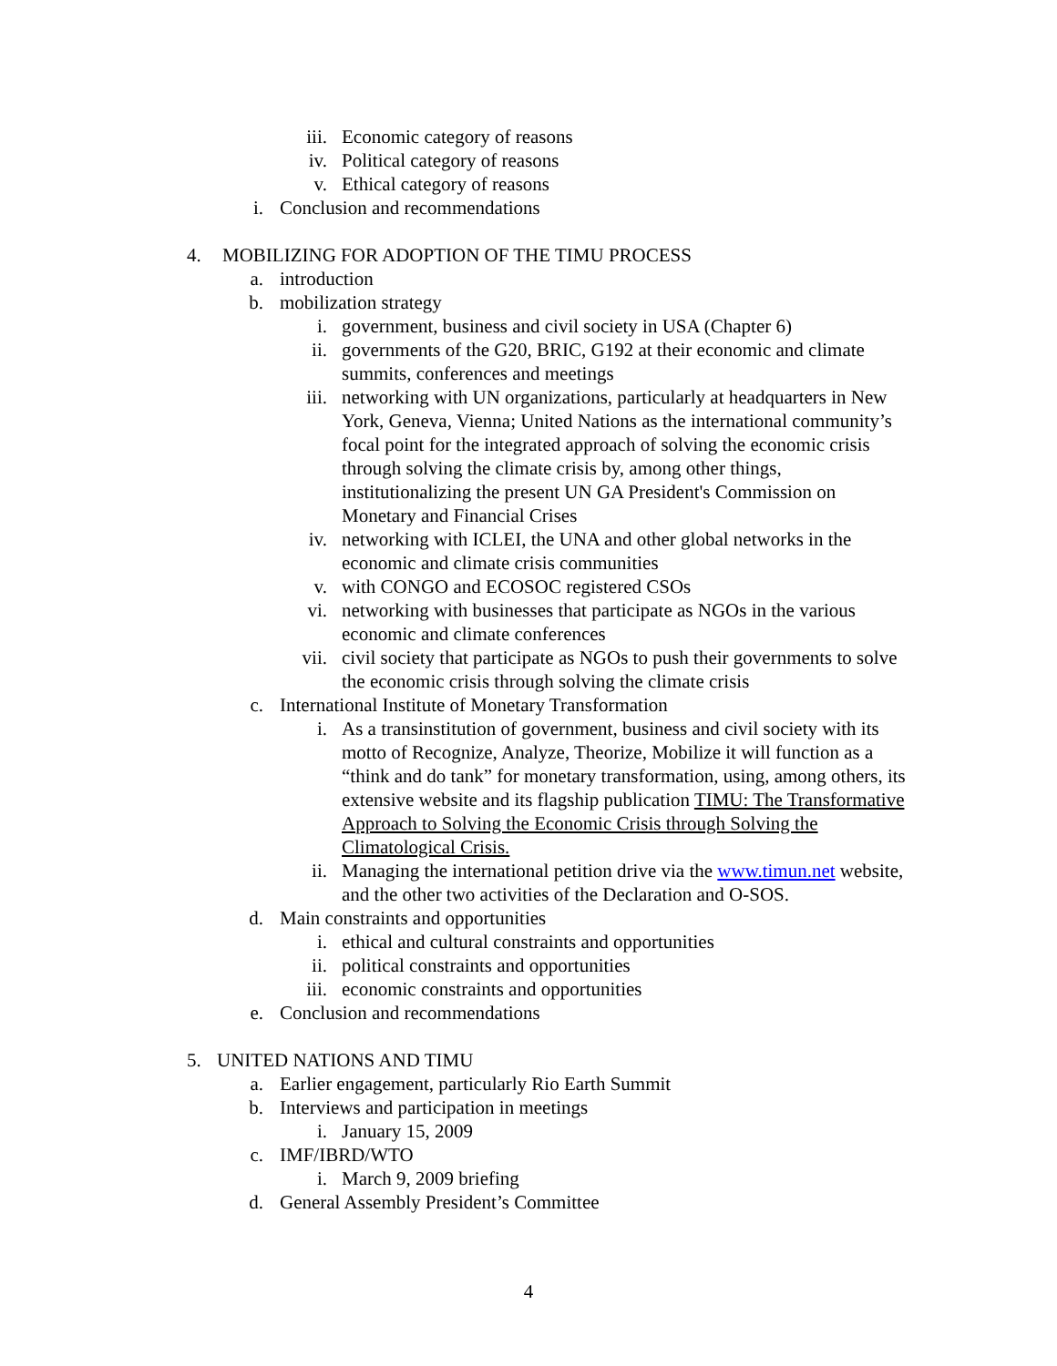iii. Economic category of reasons
iv. Political category of reasons
v. Ethical category of reasons
i. Conclusion and recommendations
4. MOBILIZING FOR ADOPTION OF THE TIMU PROCESS
a. introduction
b. mobilization strategy
i. government, business and civil society in USA (Chapter 6)
ii. governments of the G20, BRIC, G192 at their economic and climate summits, conferences and meetings
iii. networking with UN organizations, particularly at headquarters in New York, Geneva, Vienna; United Nations as the international community’s focal point for the integrated approach of solving the economic crisis through solving the climate crisis by, among other things, institutionalizing the present UN GA President's Commission on Monetary and Financial Crises
iv. networking with ICLEI, the UNA and other global networks in the economic and climate crisis communities
v. with CONGO and ECOSOC registered CSOs
vi. networking with businesses that participate as NGOs in the various economic and climate conferences
vii. civil society that participate as NGOs to push their governments to solve the economic crisis through solving the climate crisis
c. International Institute of Monetary Transformation
i. As a transinstitution of government, business and civil society with its motto of Recognize, Analyze, Theorize, Mobilize it will function as a “think and do tank” for monetary transformation, using, among others, its extensive website and its flagship publication TIMU: The Transformative Approach to Solving the Economic Crisis through Solving the Climatological Crisis.
ii. Managing the international petition drive via the www.timun.net website, and the other two activities of the Declaration and O-SOS.
d. Main constraints and opportunities
i. ethical and cultural constraints and opportunities
ii. political constraints and opportunities
iii. economic constraints and opportunities
e. Conclusion and recommendations
5. UNITED NATIONS AND TIMU
a. Earlier engagement, particularly Rio Earth Summit
b. Interviews and participation in meetings
i. January 15, 2009
c. IMF/IBRD/WTO
i. March 9, 2009 briefing
d. General Assembly President’s Committee
4